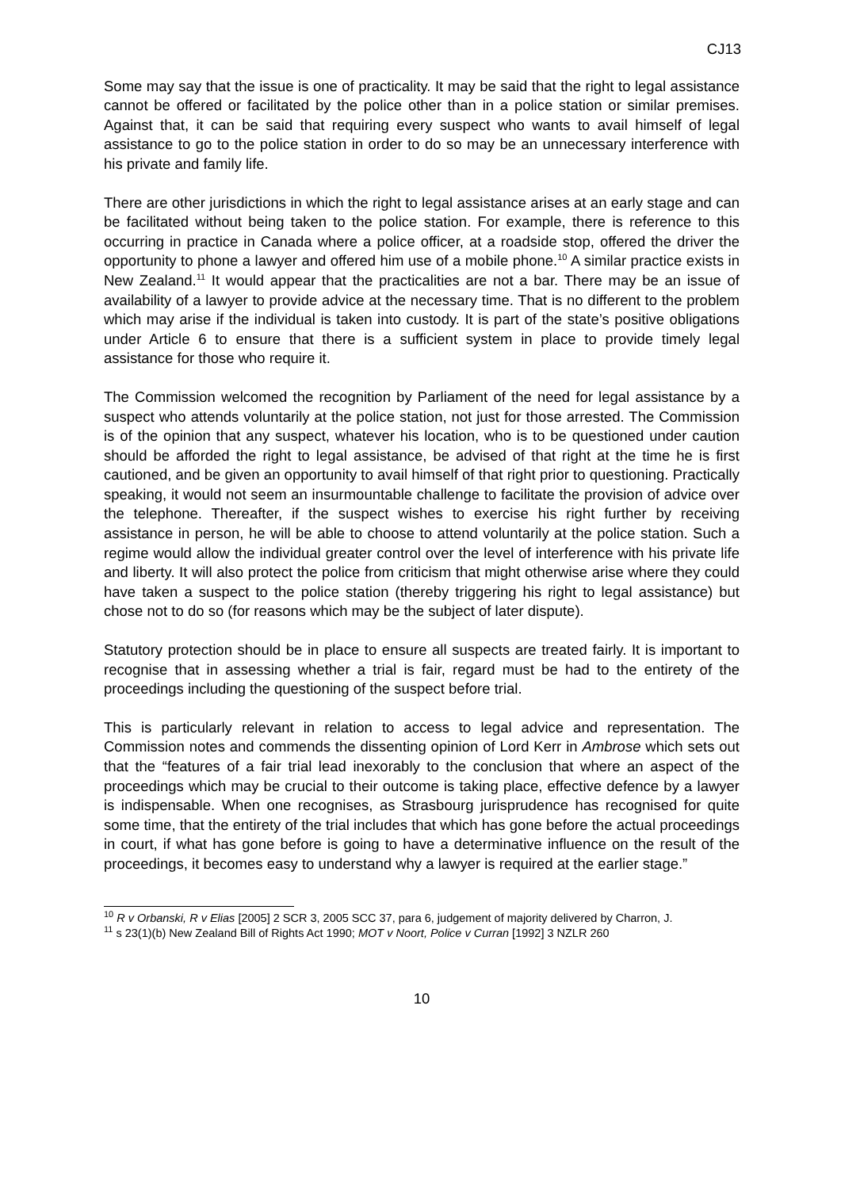CJ13
Some may say that the issue is one of practicality. It may be said that the right to legal assistance cannot be offered or facilitated by the police other than in a police station or similar premises. Against that, it can be said that requiring every suspect who wants to avail himself of legal assistance to go to the police station in order to do so may be an unnecessary interference with his private and family life.
There are other jurisdictions in which the right to legal assistance arises at an early stage and can be facilitated without being taken to the police station. For example, there is reference to this occurring in practice in Canada where a police officer, at a roadside stop, offered the driver the opportunity to phone a lawyer and offered him use of a mobile phone.<sup>10</sup> A similar practice exists in New Zealand.<sup>11</sup> It would appear that the practicalities are not a bar. There may be an issue of availability of a lawyer to provide advice at the necessary time. That is no different to the problem which may arise if the individual is taken into custody. It is part of the state’s positive obligations under Article 6 to ensure that there is a sufficient system in place to provide timely legal assistance for those who require it.
The Commission welcomed the recognition by Parliament of the need for legal assistance by a suspect who attends voluntarily at the police station, not just for those arrested. The Commission is of the opinion that any suspect, whatever his location, who is to be questioned under caution should be afforded the right to legal assistance, be advised of that right at the time he is first cautioned, and be given an opportunity to avail himself of that right prior to questioning. Practically speaking, it would not seem an insurmountable challenge to facilitate the provision of advice over the telephone. Thereafter, if the suspect wishes to exercise his right further by receiving assistance in person, he will be able to choose to attend voluntarily at the police station. Such a regime would allow the individual greater control over the level of interference with his private life and liberty. It will also protect the police from criticism that might otherwise arise where they could have taken a suspect to the police station (thereby triggering his right to legal assistance) but chose not to do so (for reasons which may be the subject of later dispute).
Statutory protection should be in place to ensure all suspects are treated fairly. It is important to recognise that in assessing whether a trial is fair, regard must be had to the entirety of the proceedings including the questioning of the suspect before trial.
This is particularly relevant in relation to access to legal advice and representation. The Commission notes and commends the dissenting opinion of Lord Kerr in Ambrose which sets out that the “features of a fair trial lead inexorably to the conclusion that where an aspect of the proceedings which may be crucial to their outcome is taking place, effective defence by a lawyer is indispensable. When one recognises, as Strasbourg jurisprudence has recognised for quite some time, that the entirety of the trial includes that which has gone before the actual proceedings in court, if what has gone before is going to have a determinative influence on the result of the proceedings, it becomes easy to understand why a lawyer is required at the earlier stage.”
<sup>10</sup> R v Orbanski, R v Elias [2005] 2 SCR 3, 2005 SCC 37, para 6, judgement of majority delivered by Charron, J.
<sup>11</sup> s 23(1)(b) New Zealand Bill of Rights Act 1990; MOT v Noort, Police v Curran [1992] 3 NZLR 260
10